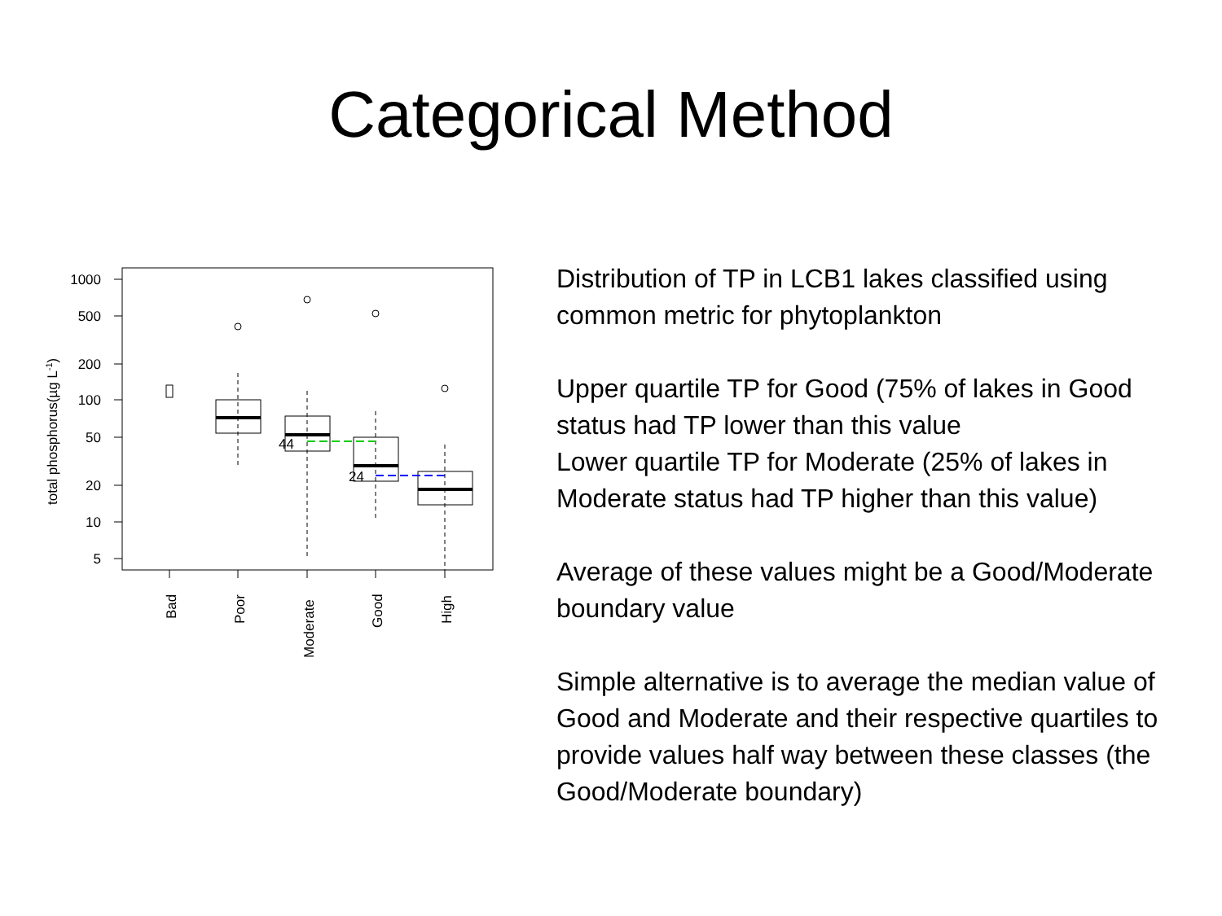Categorical Method
1000
500
200
100
50
20
10
5
total phosphorus(µg L-1)
44
24
Bad
Poor
Moderate
Good
High
Distribution of TP in LCB1 lakes classified using common metric for phytoplankton
Upper quartile TP for Good (75% of lakes in Good status had TP lower than this value
Lower quartile TP for Moderate (25% of lakes in Moderate status had TP higher than this value)
Average of these values might be a Good/Moderate boundary value
Simple alternative is to average the median value of Good and Moderate and their respective quartiles to provide values half way between these classes (the Good/Moderate boundary)